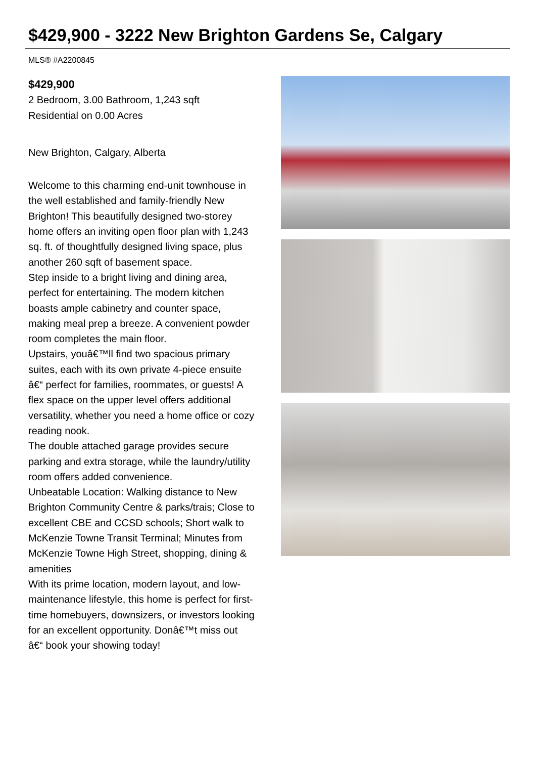$429,900 - 3222 New Brighton Gardens Se, Calgary
MLS® #A2200845
$429,900
2 Bedroom, 3.00 Bathroom, 1,243 sqft
Residential on 0.00 Acres
New Brighton, Calgary, Alberta
Welcome to this charming end-unit townhouse in the well established and family-friendly New Brighton! This beautifully designed two-storey home offers an inviting open floor plan with 1,243 sq. ft. of thoughtfully designed living space, plus another 260 sqft of basement space.
Step inside to a bright living and dining area, perfect for entertaining. The modern kitchen boasts ample cabinetry and counter space, making meal prep a breeze. A convenient powder room completes the main floor.
Upstairs, youâ€™ll find two spacious primary suites, each with its own private 4-piece ensuite â€“ perfect for families, roommates, or guests! A flex space on the upper level offers additional versatility, whether you need a home office or cozy reading nook.
The double attached garage provides secure parking and extra storage, while the laundry/utility room offers added convenience.
Unbeatable Location: Walking distance to New Brighton Community Centre & parks/trais; Close to excellent CBE and CCSD schools; Short walk to McKenzie Towne Transit Terminal; Minutes from McKenzie Towne High Street, shopping, dining & amenities
With its prime location, modern layout, and low-maintenance lifestyle, this home is perfect for first-time homebuyers, downsizers, or investors looking for an excellent opportunity. Donâ€™t miss out â€“ book your showing today!